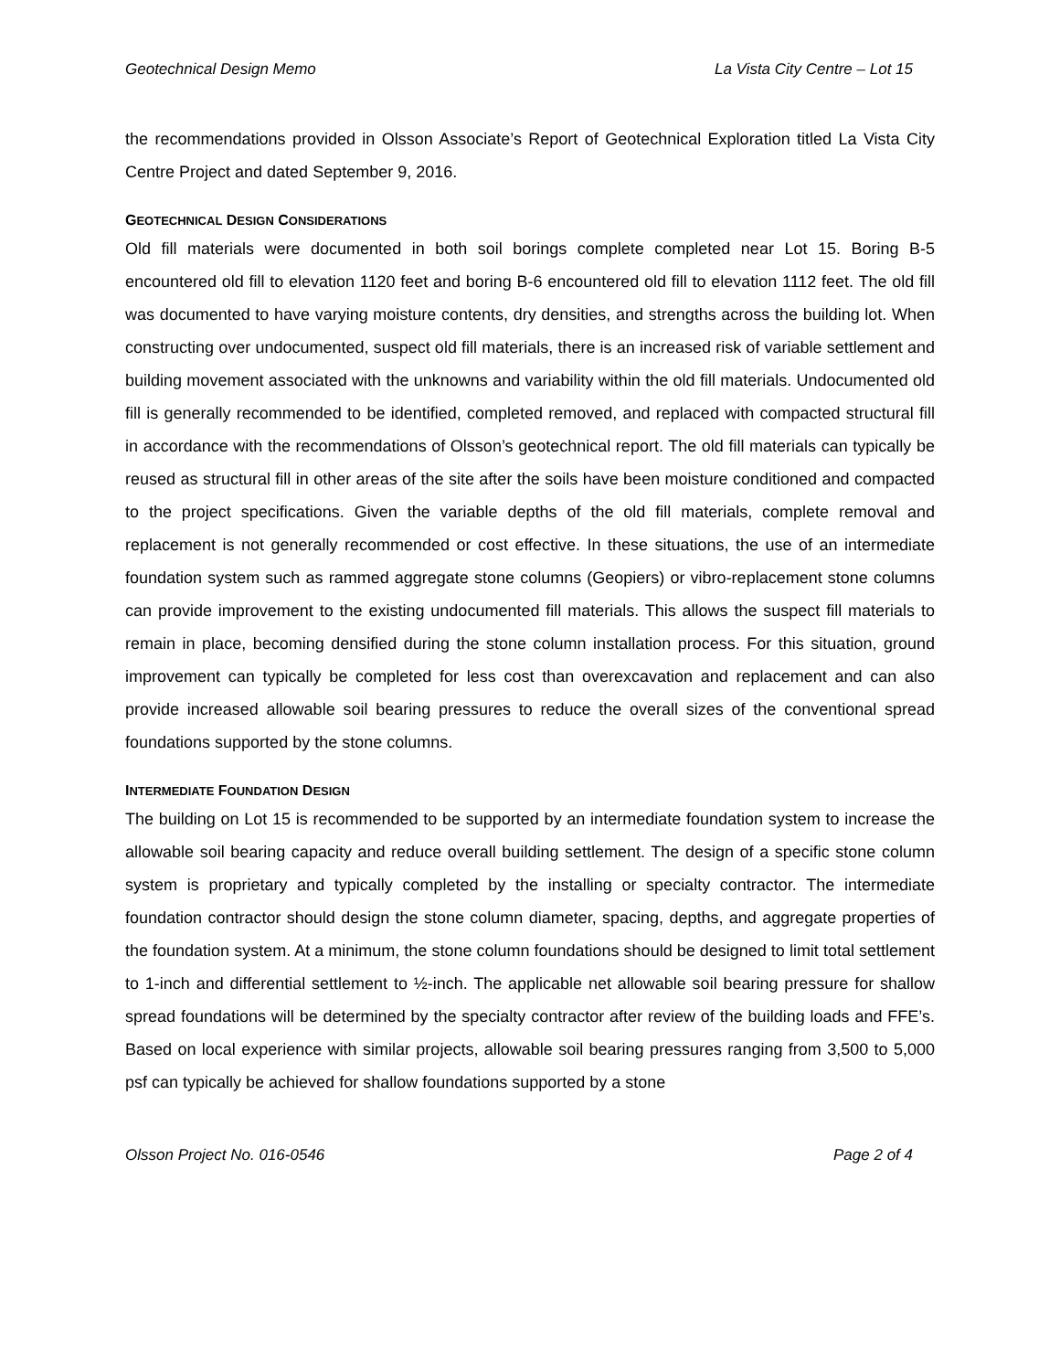Geotechnical Design Memo La Vista City Centre – Lot 15
the recommendations provided in Olsson Associate’s Report of Geotechnical Exploration titled La Vista City Centre Project and dated September 9, 2016.
GEOTECHNICAL DESIGN CONSIDERATIONS
Old fill materials were documented in both soil borings complete completed near Lot 15. Boring B-5 encountered old fill to elevation 1120 feet and boring B-6 encountered old fill to elevation 1112 feet. The old fill was documented to have varying moisture contents, dry densities, and strengths across the building lot. When constructing over undocumented, suspect old fill materials, there is an increased risk of variable settlement and building movement associated with the unknowns and variability within the old fill materials. Undocumented old fill is generally recommended to be identified, completed removed, and replaced with compacted structural fill in accordance with the recommendations of Olsson’s geotechnical report. The old fill materials can typically be reused as structural fill in other areas of the site after the soils have been moisture conditioned and compacted to the project specifications. Given the variable depths of the old fill materials, complete removal and replacement is not generally recommended or cost effective. In these situations, the use of an intermediate foundation system such as rammed aggregate stone columns (Geopiers) or vibro-replacement stone columns can provide improvement to the existing undocumented fill materials. This allows the suspect fill materials to remain in place, becoming densified during the stone column installation process. For this situation, ground improvement can typically be completed for less cost than overexcavation and replacement and can also provide increased allowable soil bearing pressures to reduce the overall sizes of the conventional spread foundations supported by the stone columns.
INTERMEDIATE FOUNDATION DESIGN
The building on Lot 15 is recommended to be supported by an intermediate foundation system to increase the allowable soil bearing capacity and reduce overall building settlement. The design of a specific stone column system is proprietary and typically completed by the installing or specialty contractor. The intermediate foundation contractor should design the stone column diameter, spacing, depths, and aggregate properties of the foundation system. At a minimum, the stone column foundations should be designed to limit total settlement to 1-inch and differential settlement to ½-inch. The applicable net allowable soil bearing pressure for shallow spread foundations will be determined by the specialty contractor after review of the building loads and FFE’s. Based on local experience with similar projects, allowable soil bearing pressures ranging from 3,500 to 5,000 psf can typically be achieved for shallow foundations supported by a stone
Olsson Project No. 016-0546 Page 2 of 4